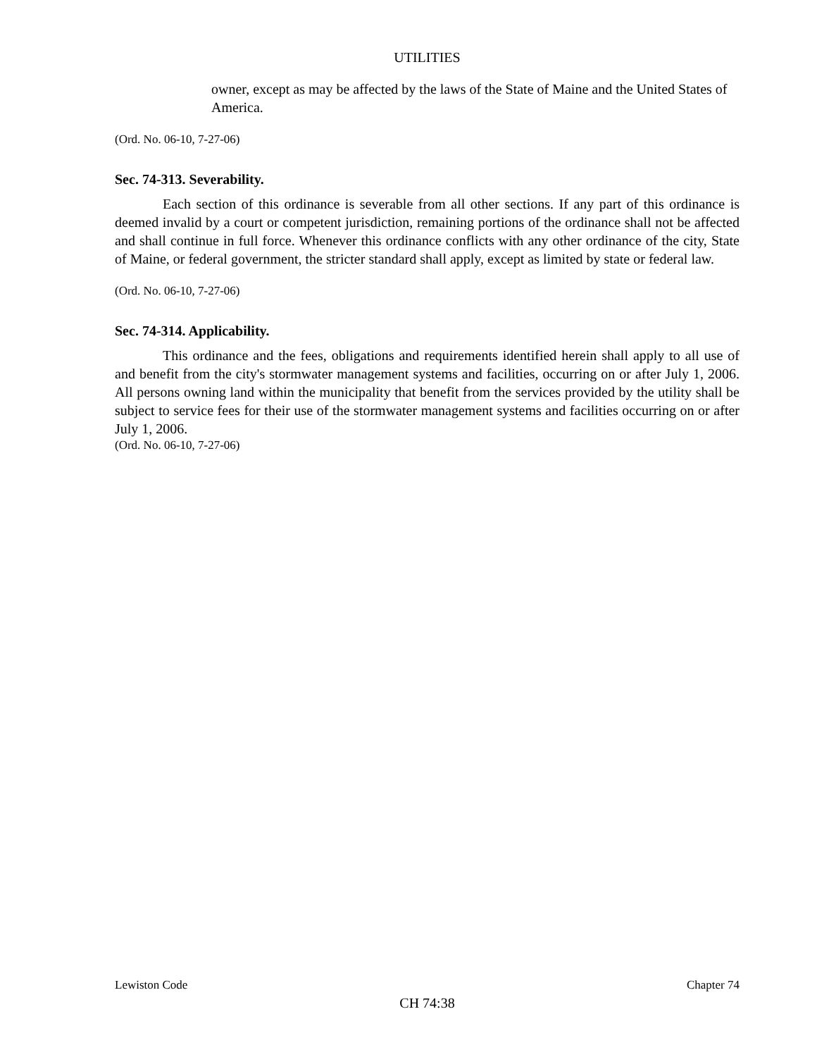UTILITIES
owner, except as may be affected by the laws of the State of Maine and the United States of America.
(Ord. No. 06-10, 7-27-06)
Sec. 74-313. Severability.
Each section of this ordinance is severable from all other sections. If any part of this ordinance is deemed invalid by a court or competent jurisdiction, remaining portions of the ordinance shall not be affected and shall continue in full force. Whenever this ordinance conflicts with any other ordinance of the city, State of Maine, or federal government, the stricter standard shall apply, except as limited by state or federal law.
(Ord. No. 06-10, 7-27-06)
Sec. 74-314. Applicability.
This ordinance and the fees, obligations and requirements identified herein shall apply to all use of and benefit from the city's stormwater management systems and facilities, occurring on or after July 1, 2006. All persons owning land within the municipality that benefit from the services provided by the utility shall be subject to service fees for their use of the stormwater management systems and facilities occurring on or after July 1, 2006.
(Ord. No. 06-10, 7-27-06)
Lewiston Code Chapter 74
CH 74:38